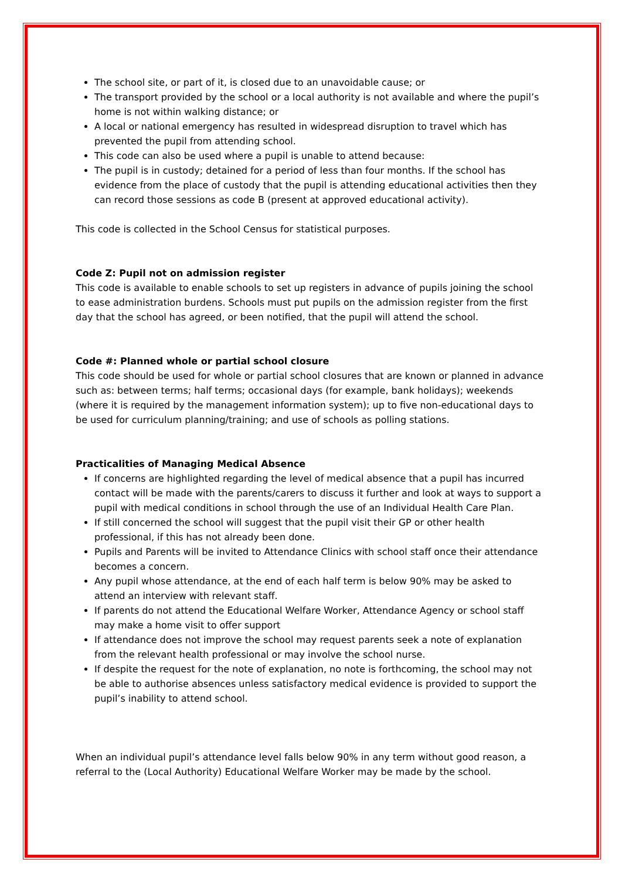The school site, or part of it, is closed due to an unavoidable cause; or
The transport provided by the school or a local authority is not available and where the pupil’s home is not within walking distance; or
A local or national emergency has resulted in widespread disruption to travel which has prevented the pupil from attending school.
This code can also be used where a pupil is unable to attend because:
The pupil is in custody; detained for a period of less than four months. If the school has evidence from the place of custody that the pupil is attending educational activities then they can record those sessions as code B (present at approved educational activity).
This code is collected in the School Census for statistical purposes.
Code Z: Pupil not on admission register
This code is available to enable schools to set up registers in advance of pupils joining the school to ease administration burdens. Schools must put pupils on the admission register from the first day that the school has agreed, or been notified, that the pupil will attend the school.
Code #: Planned whole or partial school closure
This code should be used for whole or partial school closures that are known or planned in advance such as: between terms; half terms; occasional days (for example, bank holidays); weekends (where it is required by the management information system); up to five non-educational days to be used for curriculum planning/training; and use of schools as polling stations.
Practicalities of Managing Medical Absence
If concerns are highlighted regarding the level of medical absence that a pupil has incurred contact will be made with the parents/carers to discuss it further and look at ways to support a pupil with medical conditions in school through the use of an Individual Health Care Plan.
If still concerned the school will suggest that the pupil visit their GP or other health professional, if this has not already been done.
Pupils and Parents will be invited to Attendance Clinics with school staff once their attendance becomes a concern.
Any pupil whose attendance, at the end of each half term is below 90% may be asked to attend an interview with relevant staff.
If parents do not attend the Educational Welfare Worker, Attendance Agency or school staff may make a home visit to offer support
If attendance does not improve the school may request parents seek a note of explanation from the relevant health professional or may involve the school nurse.
If despite the request for the note of explanation, no note is forthcoming, the school may not be able to authorise absences unless satisfactory medical evidence is provided to support the pupil’s inability to attend school.
When an individual pupil’s attendance level falls below 90% in any term without good reason, a referral to the (Local Authority) Educational Welfare Worker may be made by the school.